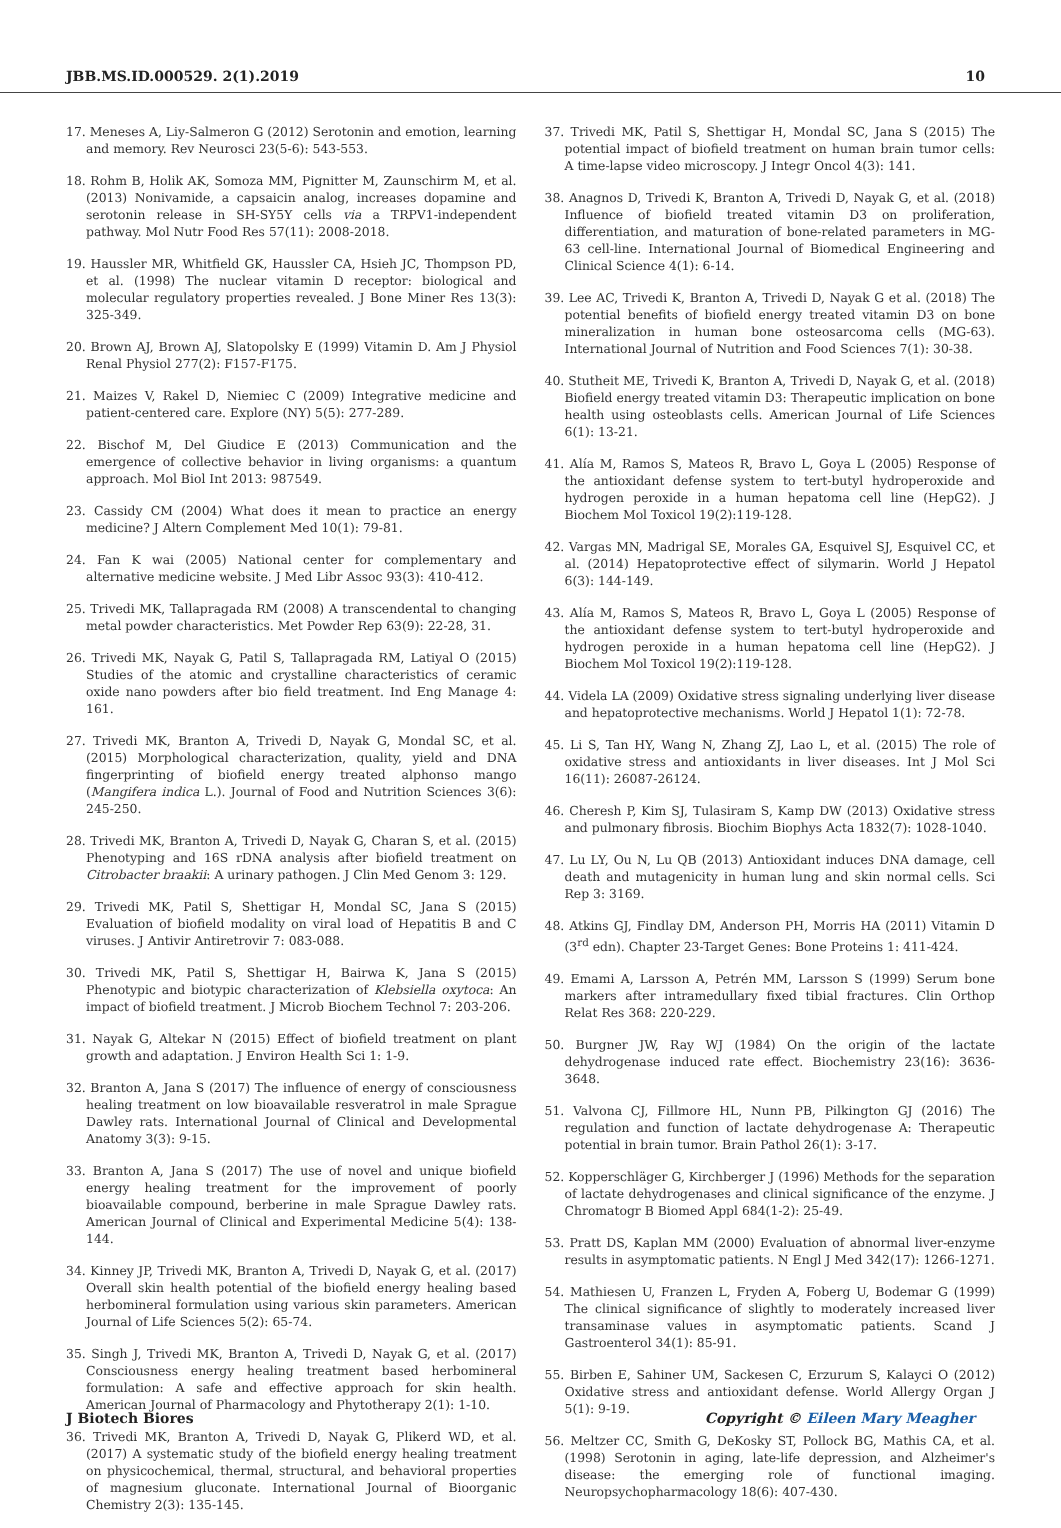JBB.MS.ID.000529. 2(1).2019 10
17. Meneses A, Liy-Salmeron G (2012) Serotonin and emotion, learning and memory. Rev Neurosci 23(5-6): 543-553.
18. Rohm B, Holik AK, Somoza MM, Pignitter M, Zaunschirm M, et al. (2013) Nonivamide, a capsaicin analog, increases dopamine and serotonin release in SH-SY5Y cells via a TRPV1-independent pathway. Mol Nutr Food Res 57(11): 2008-2018.
19. Haussler MR, Whitfield GK, Haussler CA, Hsieh JC, Thompson PD, et al. (1998) The nuclear vitamin D receptor: biological and molecular regulatory properties revealed. J Bone Miner Res 13(3): 325-349.
20. Brown AJ, Brown AJ, Slatopolsky E (1999) Vitamin D. Am J Physiol Renal Physiol 277(2): F157-F175.
21. Maizes V, Rakel D, Niemiec C (2009) Integrative medicine and patient-centered care. Explore (NY) 5(5): 277-289.
22. Bischof M, Del Giudice E (2013) Communication and the emergence of collective behavior in living organisms: a quantum approach. Mol Biol Int 2013: 987549.
23. Cassidy CM (2004) What does it mean to practice an energy medicine? J Altern Complement Med 10(1): 79-81.
24. Fan K wai (2005) National center for complementary and alternative medicine website. J Med Libr Assoc 93(3): 410-412.
25. Trivedi MK, Tallapragada RM (2008) A transcendental to changing metal powder characteristics. Met Powder Rep 63(9): 22-28, 31.
26. Trivedi MK, Nayak G, Patil S, Tallapragada RM, Latiyal O (2015) Studies of the atomic and crystalline characteristics of ceramic oxide nano powders after bio field treatment. Ind Eng Manage 4: 161.
27. Trivedi MK, Branton A, Trivedi D, Nayak G, Mondal SC, et al. (2015) Morphological characterization, quality, yield and DNA fingerprinting of biofield energy treated alphonso mango (Mangifera indica L.). Journal of Food and Nutrition Sciences 3(6): 245-250.
28. Trivedi MK, Branton A, Trivedi D, Nayak G, Charan S, et al. (2015) Phenotyping and 16S rDNA analysis after biofield treatment on Citrobacter braakii: A urinary pathogen. J Clin Med Genom 3: 129.
29. Trivedi MK, Patil S, Shettigar H, Mondal SC, Jana S (2015) Evaluation of biofield modality on viral load of Hepatitis B and C viruses. J Antivir Antiretrovir 7: 083-088.
30. Trivedi MK, Patil S, Shettigar H, Bairwa K, Jana S (2015) Phenotypic and biotypic characterization of Klebsiella oxytoca: An impact of biofield treatment. J Microb Biochem Technol 7: 203-206.
31. Nayak G, Altekar N (2015) Effect of biofield treatment on plant growth and adaptation. J Environ Health Sci 1: 1-9.
32. Branton A, Jana S (2017) The influence of energy of consciousness healing treatment on low bioavailable resveratrol in male Sprague Dawley rats. International Journal of Clinical and Developmental Anatomy 3(3): 9-15.
33. Branton A, Jana S (2017) The use of novel and unique biofield energy healing treatment for the improvement of poorly bioavailable compound, berberine in male Sprague Dawley rats. American Journal of Clinical and Experimental Medicine 5(4): 138-144.
34. Kinney JP, Trivedi MK, Branton A, Trivedi D, Nayak G, et al. (2017) Overall skin health potential of the biofield energy healing based herbomineral formulation using various skin parameters. American Journal of Life Sciences 5(2): 65-74.
35. Singh J, Trivedi MK, Branton A, Trivedi D, Nayak G, et al. (2017) Consciousness energy healing treatment based herbomineral formulation: A safe and effective approach for skin health. American Journal of Pharmacology and Phytotherapy 2(1): 1-10.
36. Trivedi MK, Branton A, Trivedi D, Nayak G, Plikerd WD, et al. (2017) A systematic study of the biofield energy healing treatment on physicochemical, thermal, structural, and behavioral properties of magnesium gluconate. International Journal of Bioorganic Chemistry 2(3): 135-145.
37. Trivedi MK, Patil S, Shettigar H, Mondal SC, Jana S (2015) The potential impact of biofield treatment on human brain tumor cells: A time-lapse video microscopy. J Integr Oncol 4(3): 141.
38. Anagnos D, Trivedi K, Branton A, Trivedi D, Nayak G, et al. (2018) Influence of biofield treated vitamin D3 on proliferation, differentiation, and maturation of bone-related parameters in MG-63 cell-line. International Journal of Biomedical Engineering and Clinical Science 4(1): 6-14.
39. Lee AC, Trivedi K, Branton A, Trivedi D, Nayak G et al. (2018) The potential benefits of biofield energy treated vitamin D3 on bone mineralization in human bone osteosarcoma cells (MG-63). International Journal of Nutrition and Food Sciences 7(1): 30-38.
40. Stutheit ME, Trivedi K, Branton A, Trivedi D, Nayak G, et al. (2018) Biofield energy treated vitamin D3: Therapeutic implication on bone health using osteoblasts cells. American Journal of Life Sciences 6(1): 13-21.
41. Alía M, Ramos S, Mateos R, Bravo L, Goya L (2005) Response of the antioxidant defense system to tert-butyl hydroperoxide and hydrogen peroxide in a human hepatoma cell line (HepG2). J Biochem Mol Toxicol 19(2):119-128.
42. Vargas MN, Madrigal SE, Morales GA, Esquivel SJ, Esquivel CC, et al. (2014) Hepatoprotective effect of silymarin. World J Hepatol 6(3): 144-149.
43. Alía M, Ramos S, Mateos R, Bravo L, Goya L (2005) Response of the antioxidant defense system to tert-butyl hydroperoxide and hydrogen peroxide in a human hepatoma cell line (HepG2). J Biochem Mol Toxicol 19(2):119-128.
44. Videla LA (2009) Oxidative stress signaling underlying liver disease and hepatoprotective mechanisms. World J Hepatol 1(1): 72-78.
45. Li S, Tan HY, Wang N, Zhang ZJ, Lao L, et al. (2015) The role of oxidative stress and antioxidants in liver diseases. Int J Mol Sci 16(11): 26087-26124.
46. Cheresh P, Kim SJ, Tulasiram S, Kamp DW (2013) Oxidative stress and pulmonary fibrosis. Biochim Biophys Acta 1832(7): 1028-1040.
47. Lu LY, Ou N, Lu QB (2013) Antioxidant induces DNA damage, cell death and mutagenicity in human lung and skin normal cells. Sci Rep 3: 3169.
48. Atkins GJ, Findlay DM, Anderson PH, Morris HA (2011) Vitamin D (3<sup>rd</sup> edn). Chapter 23-Target Genes: Bone Proteins 1: 411-424.
49. Emami A, Larsson A, Petrén MM, Larsson S (1999) Serum bone markers after intramedullary fixed tibial fractures. Clin Orthop Relat Res 368: 220-229.
50. Burgner JW, Ray WJ (1984) On the origin of the lactate dehydrogenase induced rate effect. Biochemistry 23(16): 3636-3648.
51. Valvona CJ, Fillmore HL, Nunn PB, Pilkington GJ (2016) The regulation and function of lactate dehydrogenase A: Therapeutic potential in brain tumor. Brain Pathol 26(1): 3-17.
52. Kopperschläger G, Kirchberger J (1996) Methods for the separation of lactate dehydrogenases and clinical significance of the enzyme. J Chromatogr B Biomed Appl 684(1-2): 25-49.
53. Pratt DS, Kaplan MM (2000) Evaluation of abnormal liver-enzyme results in asymptomatic patients. N Engl J Med 342(17): 1266-1271.
54. Mathiesen U, Franzen L, Fryden A, Foberg U, Bodemar G (1999) The clinical significance of slightly to moderately increased liver transaminase values in asymptomatic patients. Scand J Gastroenterol 34(1): 85-91.
55. Birben E, Sahiner UM, Sackesen C, Erzurum S, Kalayci O (2012) Oxidative stress and antioxidant defense. World Allergy Organ J 5(1): 9-19.
56. Meltzer CC, Smith G, DeKosky ST, Pollock BG, Mathis CA, et al. (1998) Serotonin in aging, late-life depression, and Alzheimer's disease: the emerging role of functional imaging. Neuropsychopharmacology 18(6): 407-430.
J Biotech Biores Copyright © Eileen Mary Meagher